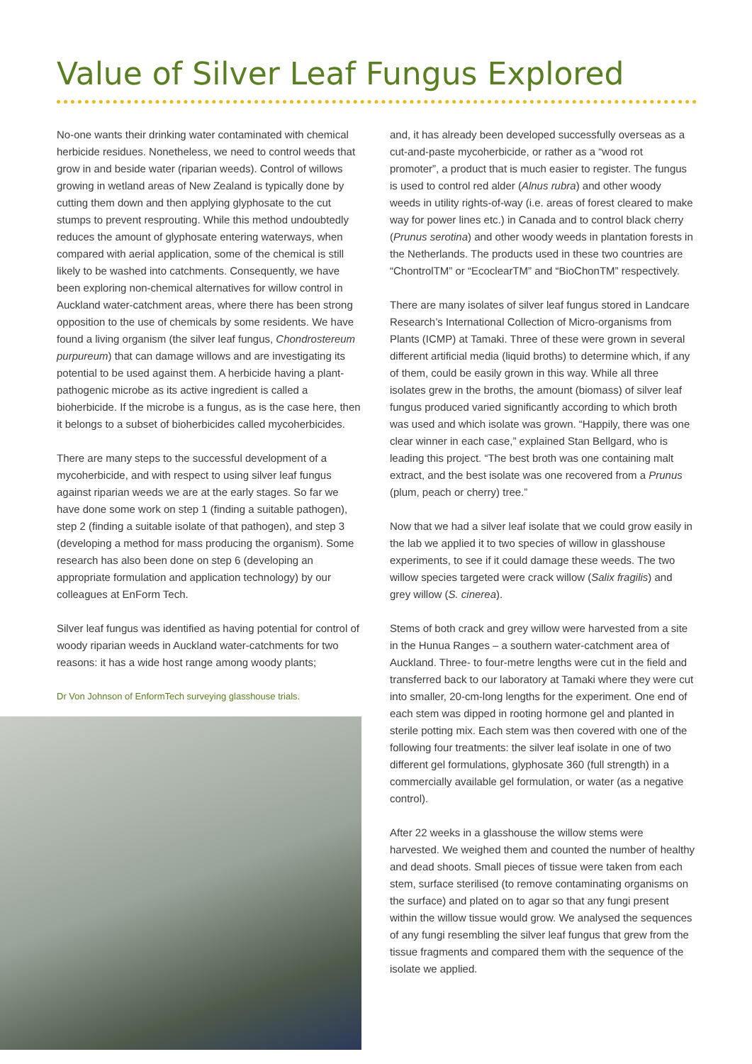Value of Silver Leaf Fungus Explored
No-one wants their drinking water contaminated with chemical herbicide residues. Nonetheless, we need to control weeds that grow in and beside water (riparian weeds). Control of willows growing in wetland areas of New Zealand is typically done by cutting them down and then applying glyphosate to the cut stumps to prevent resprouting. While this method undoubtedly reduces the amount of glyphosate entering waterways, when compared with aerial application, some of the chemical is still likely to be washed into catchments. Consequently, we have been exploring non-chemical alternatives for willow control in Auckland water-catchment areas, where there has been strong opposition to the use of chemicals by some residents. We have found a living organism (the silver leaf fungus, Chondrostereum purpureum) that can damage willows and are investigating its potential to be used against them. A herbicide having a plant-pathogenic microbe as its active ingredient is called a bioherbicide. If the microbe is a fungus, as is the case here, then it belongs to a subset of bioherbicides called mycoherbicides.
There are many steps to the successful development of a mycoherbicide, and with respect to using silver leaf fungus against riparian weeds we are at the early stages. So far we have done some work on step 1 (finding a suitable pathogen), step 2 (finding a suitable isolate of that pathogen), and step 3 (developing a method for mass producing the organism). Some research has also been done on step 6 (developing an appropriate formulation and application technology) by our colleagues at EnForm Tech.
Silver leaf fungus was identified as having potential for control of woody riparian weeds in Auckland water-catchments for two reasons: it has a wide host range among woody plants;
Dr Von Johnson of EnformTech surveying glasshouse trials.
and, it has already been developed successfully overseas as a cut-and-paste mycoherbicide, or rather as a “wood rot promoter”, a product that is much easier to register. The fungus is used to control red alder (Alnus rubra) and other woody weeds in utility rights-of-way (i.e. areas of forest cleared to make way for power lines etc.) in Canada and to control black cherry (Prunus serotina) and other woody weeds in plantation forests in the Netherlands. The products used in these two countries are “ChontrolTM” or “EcoclearTM” and “BioChonTM” respectively.
There are many isolates of silver leaf fungus stored in Landcare Research’s International Collection of Micro-organisms from Plants (ICMP) at Tamaki. Three of these were grown in several different artificial media (liquid broths) to determine which, if any of them, could be easily grown in this way. While all three isolates grew in the broths, the amount (biomass) of silver leaf fungus produced varied significantly according to which broth was used and which isolate was grown. “Happily, there was one clear winner in each case,” explained Stan Bellgard, who is leading this project. “The best broth was one containing malt extract, and the best isolate was one recovered from a Prunus (plum, peach or cherry) tree.”
Now that we had a silver leaf isolate that we could grow easily in the lab we applied it to two species of willow in glasshouse experiments, to see if it could damage these weeds. The two willow species targeted were crack willow (Salix fragilis) and grey willow (S. cinerea).
Stems of both crack and grey willow were harvested from a site in the Hunua Ranges – a southern water-catchment area of Auckland. Three- to four-metre lengths were cut in the field and transferred back to our laboratory at Tamaki where they were cut into smaller, 20-cm-long lengths for the experiment. One end of each stem was dipped in rooting hormone gel and planted in sterile potting mix. Each stem was then covered with one of the following four treatments: the silver leaf isolate in one of two different gel formulations, glyphosate 360 (full strength) in a commercially available gel formulation, or water (as a negative control).
After 22 weeks in a glasshouse the willow stems were harvested. We weighed them and counted the number of healthy and dead shoots. Small pieces of tissue were taken from each stem, surface sterilised (to remove contaminating organisms on the surface) and plated on to agar so that any fungi present within the willow tissue would grow. We analysed the sequences of any fungi resembling the silver leaf fungus that grew from the tissue fragments and compared them with the sequence of the isolate we applied.